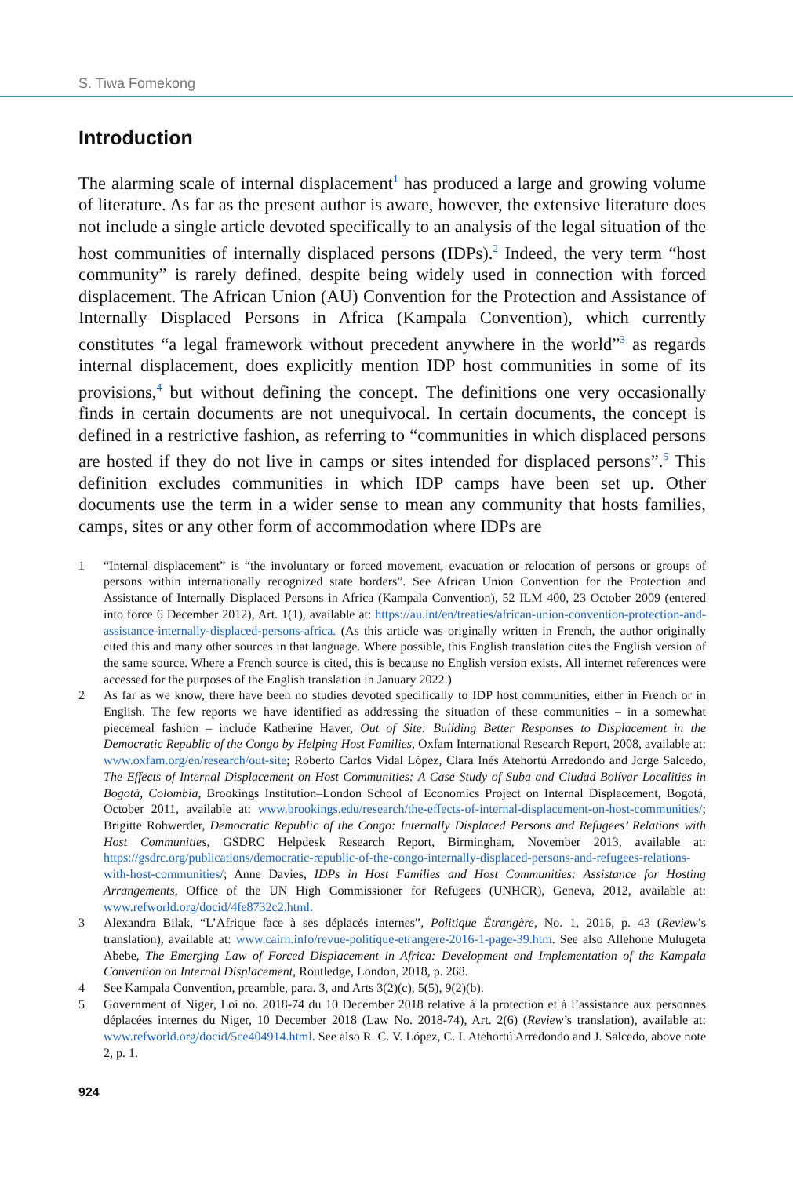S. Tiwa Fomekong
Introduction
The alarming scale of internal displacement<sup>1</sup> has produced a large and growing volume of literature. As far as the present author is aware, however, the extensive literature does not include a single article devoted specifically to an analysis of the legal situation of the host communities of internally displaced persons (IDPs).<sup>2</sup> Indeed, the very term “host community” is rarely defined, despite being widely used in connection with forced displacement. The African Union (AU) Convention for the Protection and Assistance of Internally Displaced Persons in Africa (Kampala Convention), which currently constitutes “a legal framework without precedent anywhere in the world”<sup>3</sup> as regards internal displacement, does explicitly mention IDP host communities in some of its provisions,<sup>4</sup> but without defining the concept. The definitions one very occasionally finds in certain documents are not unequivocal. In certain documents, the concept is defined in a restrictive fashion, as referring to “communities in which displaced persons are hosted if they do not live in camps or sites intended for displaced persons”.<sup>5</sup> This definition excludes communities in which IDP camps have been set up. Other documents use the term in a wider sense to mean any community that hosts families, camps, sites or any other form of accommodation where IDPs are
1 “Internal displacement” is “the involuntary or forced movement, evacuation or relocation of persons or groups of persons within internationally recognized state borders”. See African Union Convention for the Protection and Assistance of Internally Displaced Persons in Africa (Kampala Convention), 52 ILM 400, 23 October 2009 (entered into force 6 December 2012), Art. 1(1), available at: https://au.int/en/treaties/african-union-convention-protection-and-assistance-internally-displaced-persons-africa. (As this article was originally written in French, the author originally cited this and many other sources in that language. Where possible, this English translation cites the English version of the same source. Where a French source is cited, this is because no English version exists. All internet references were accessed for the purposes of the English translation in January 2022.)
2 As far as we know, there have been no studies devoted specifically to IDP host communities, either in French or in English. The few reports we have identified as addressing the situation of these communities – in a somewhat piecemeal fashion – include Katherine Haver, Out of Site: Building Better Responses to Displacement in the Democratic Republic of the Congo by Helping Host Families, Oxfam International Research Report, 2008, available at: www.oxfam.org/en/research/out-site; Roberto Carlos Vidal López, Clara Inés Atehortú Arredondo and Jorge Salcedo, The Effects of Internal Displacement on Host Communities: A Case Study of Suba and Ciudad Bolívar Localities in Bogotá, Colombia, Brookings Institution–London School of Economics Project on Internal Displacement, Bogotá, October 2011, available at: www.brookings.edu/research/the-effects-of-internal-displacement-on-host-communities/; Brigitte Rohwerder, Democratic Republic of the Congo: Internally Displaced Persons and Refugees’ Relations with Host Communities, GSDRC Helpdesk Research Report, Birmingham, November 2013, available at: https://gsdrc.org/publications/democratic-republic-of-the-congo-internally-displaced-persons-and-refugees-relations-with-host-communities/; Anne Davies, IDPs in Host Families and Host Communities: Assistance for Hosting Arrangements, Office of the UN High Commissioner for Refugees (UNHCR), Geneva, 2012, available at: www.refworld.org/docid/4fe8732c2.html.
3 Alexandra Bilak, “L’Afrique face à ses déplacés internes”, Politique Étrangère, No. 1, 2016, p. 43 (Review’s translation), available at: www.cairn.info/revue-politique-etrangere-2016-1-page-39.htm. See also Allehone Mulugeta Abebe, The Emerging Law of Forced Displacement in Africa: Development and Implementation of the Kampala Convention on Internal Displacement, Routledge, London, 2018, p. 268.
4 See Kampala Convention, preamble, para. 3, and Arts 3(2)(c), 5(5), 9(2)(b).
5 Government of Niger, Loi no. 2018-74 du 10 December 2018 relative à la protection et à l’assistance aux personnes déplacées internes du Niger, 10 December 2018 (Law No. 2018-74), Art. 2(6) (Review’s translation), available at: www.refworld.org/docid/5ce404914.html. See also R. C. V. López, C. I. Atehortú Arredondo and J. Salcedo, above note 2, p. 1.
924